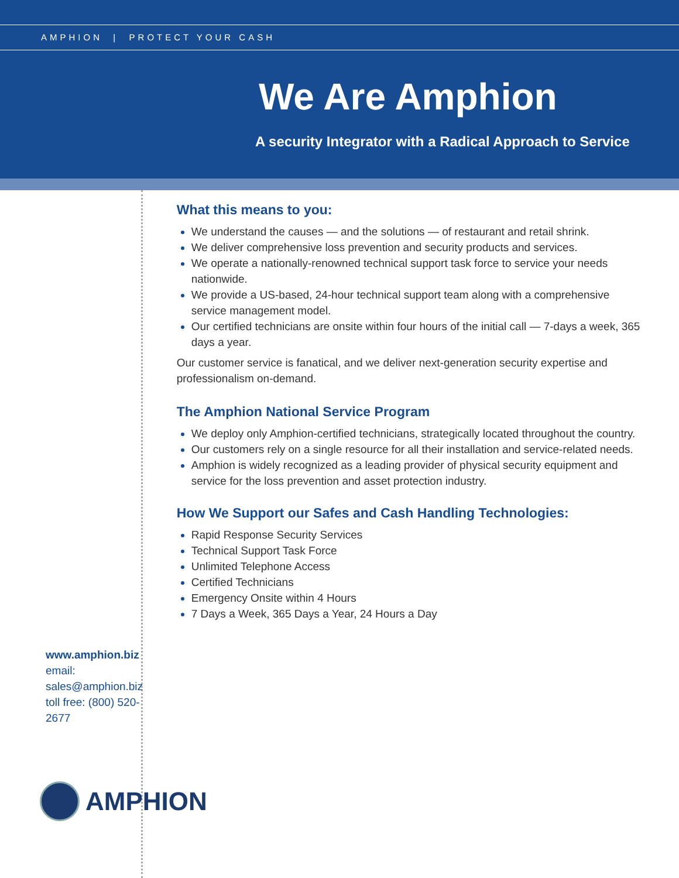AMPHION | PROTECT YOUR CASH
We Are Amphion
A security Integrator with a Radical Approach to Service
www.amphion.biz
email: sales@amphion.biz
toll free: (800) 520-2677
AMPHION
What this means to you:
We understand the causes — and the solutions — of restaurant and retail shrink.
We deliver comprehensive loss prevention and security products and services.
We operate a nationally-renowned technical support task force to service your needs nationwide.
We provide a US-based, 24-hour technical support team along with a comprehensive service management model.
Our certified technicians are onsite within four hours of the initial call — 7-days a week, 365 days a year.
Our customer service is fanatical, and we deliver next-generation security expertise and professionalism on-demand.
The Amphion National Service Program
We deploy only Amphion-certified technicians, strategically located throughout the country.
Our customers rely on a single resource for all their installation and service-related needs.
Amphion is widely recognized as a leading provider of physical security equipment and service for the loss prevention and asset protection industry.
How We Support our Safes and Cash Handling Technologies:
Rapid Response Security Services
Technical Support Task Force
Unlimited Telephone Access
Certified Technicians
Emergency Onsite within 4 Hours
7 Days a Week, 365 Days a Year, 24 Hours a Day